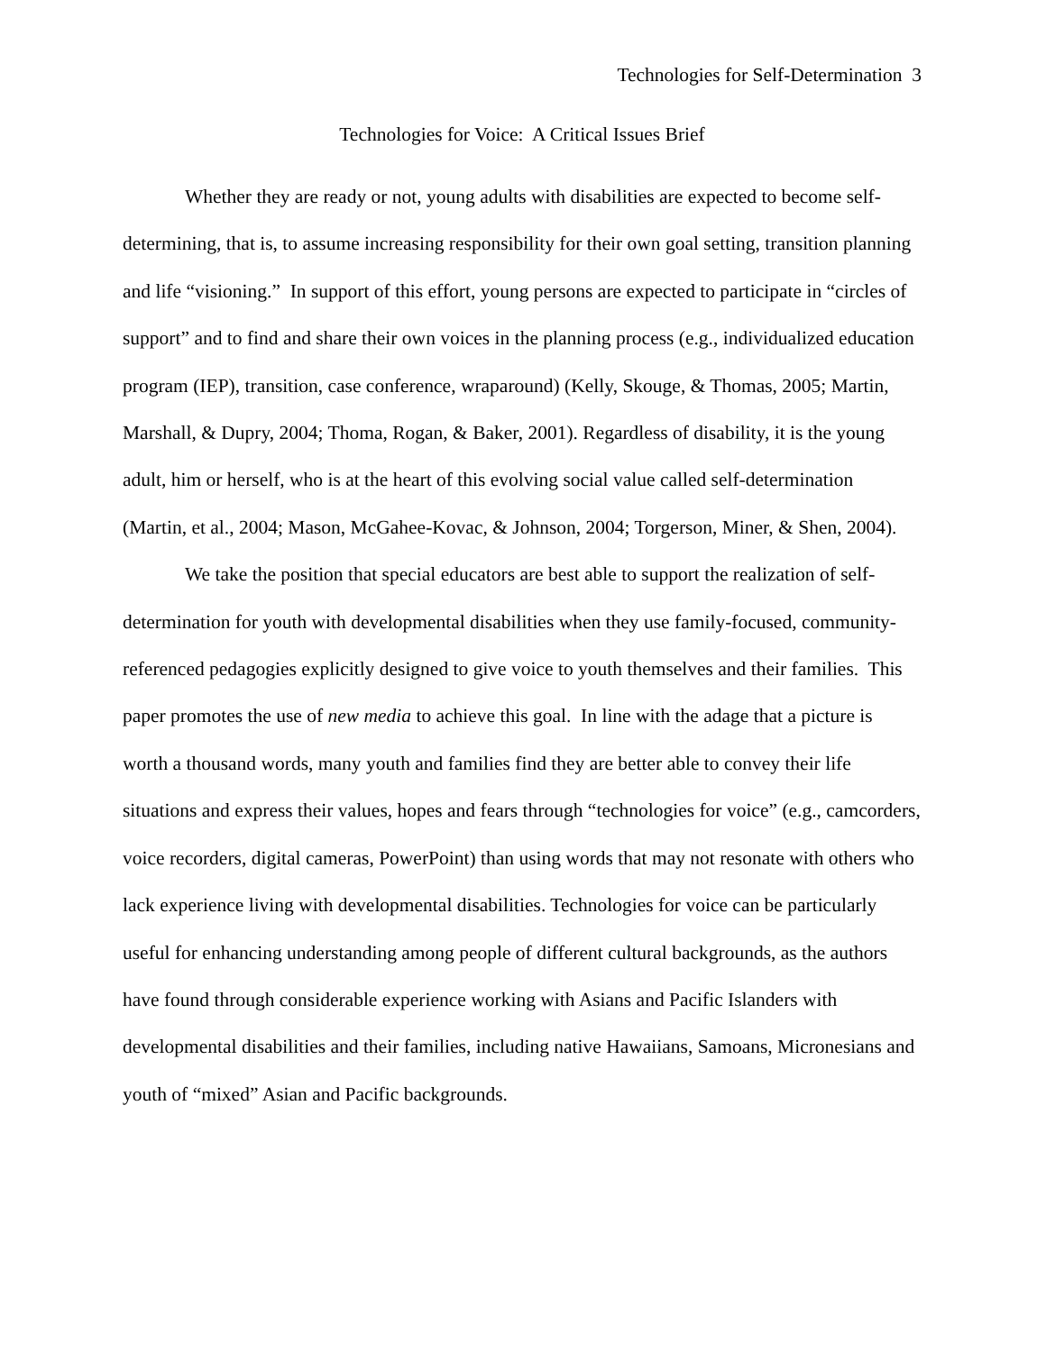Technologies for Self-Determination 3
Technologies for Voice: A Critical Issues Brief
Whether they are ready or not, young adults with disabilities are expected to become self-determining, that is, to assume increasing responsibility for their own goal setting, transition planning and life “visioning.” In support of this effort, young persons are expected to participate in “circles of support” and to find and share their own voices in the planning process (e.g., individualized education program (IEP), transition, case conference, wraparound) (Kelly, Skouge, & Thomas, 2005; Martin, Marshall, & Dupry, 2004; Thoma, Rogan, & Baker, 2001). Regardless of disability, it is the young adult, him or herself, who is at the heart of this evolving social value called self-determination (Martin, et al., 2004; Mason, McGahee-Kovac, & Johnson, 2004; Torgerson, Miner, & Shen, 2004).
We take the position that special educators are best able to support the realization of self-determination for youth with developmental disabilities when they use family-focused, community-referenced pedagogies explicitly designed to give voice to youth themselves and their families. This paper promotes the use of new media to achieve this goal. In line with the adage that a picture is worth a thousand words, many youth and families find they are better able to convey their life situations and express their values, hopes and fears through “technologies for voice” (e.g., camcorders, voice recorders, digital cameras, PowerPoint) than using words that may not resonate with others who lack experience living with developmental disabilities. Technologies for voice can be particularly useful for enhancing understanding among people of different cultural backgrounds, as the authors have found through considerable experience working with Asians and Pacific Islanders with developmental disabilities and their families, including native Hawaiians, Samoans, Micronesians and youth of “mixed” Asian and Pacific backgrounds.